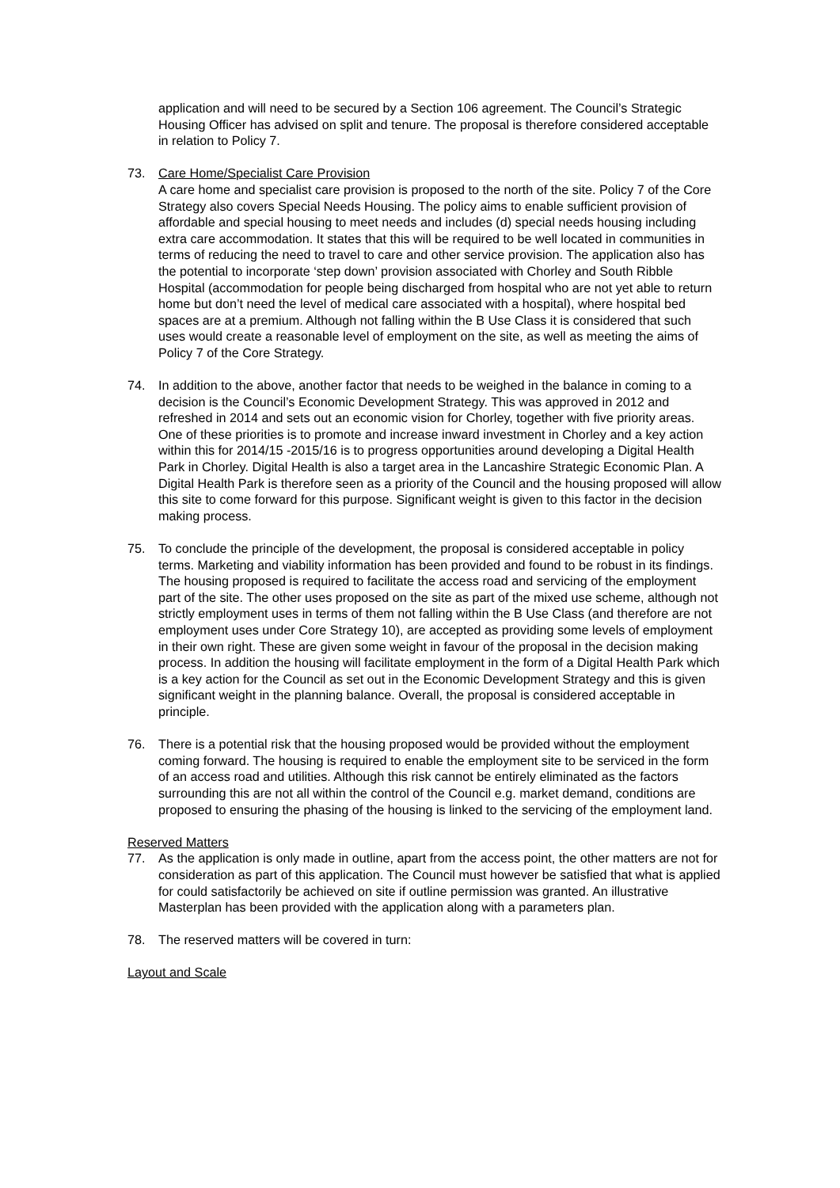application and will need to be secured by a Section 106 agreement. The Council’s Strategic Housing Officer has advised on split and tenure. The proposal is therefore considered acceptable in relation to Policy 7.
73. Care Home/Specialist Care Provision
A care home and specialist care provision is proposed to the north of the site. Policy 7 of the Core Strategy also covers Special Needs Housing. The policy aims to enable sufficient provision of affordable and special housing to meet needs and includes (d) special needs housing including extra care accommodation. It states that this will be required to be well located in communities in terms of reducing the need to travel to care and other service provision. The application also has the potential to incorporate ‘step down’ provision associated with Chorley and South Ribble Hospital (accommodation for people being discharged from hospital who are not yet able to return home but don’t need the level of medical care associated with a hospital), where hospital bed spaces are at a premium. Although not falling within the B Use Class it is considered that such uses would create a reasonable level of employment on the site, as well as meeting the aims of Policy 7 of the Core Strategy.
74. In addition to the above, another factor that needs to be weighed in the balance in coming to a decision is the Council’s Economic Development Strategy. This was approved in 2012 and refreshed in 2014 and sets out an economic vision for Chorley, together with five priority areas. One of these priorities is to promote and increase inward investment in Chorley and a key action within this for 2014/15 -2015/16 is to progress opportunities around developing a Digital Health Park in Chorley. Digital Health is also a target area in the Lancashire Strategic Economic Plan. A Digital Health Park is therefore seen as a priority of the Council and the housing proposed will allow this site to come forward for this purpose. Significant weight is given to this factor in the decision making process.
75. To conclude the principle of the development, the proposal is considered acceptable in policy terms. Marketing and viability information has been provided and found to be robust in its findings. The housing proposed is required to facilitate the access road and servicing of the employment part of the site. The other uses proposed on the site as part of the mixed use scheme, although not strictly employment uses in terms of them not falling within the B Use Class (and therefore are not employment uses under Core Strategy 10), are accepted as providing some levels of employment in their own right. These are given some weight in favour of the proposal in the decision making process. In addition the housing will facilitate employment in the form of a Digital Health Park which is a key action for the Council as set out in the Economic Development Strategy and this is given significant weight in the planning balance. Overall, the proposal is considered acceptable in principle.
76. There is a potential risk that the housing proposed would be provided without the employment coming forward. The housing is required to enable the employment site to be serviced in the form of an access road and utilities. Although this risk cannot be entirely eliminated as the factors surrounding this are not all within the control of the Council e.g. market demand, conditions are proposed to ensuring the phasing of the housing is linked to the servicing of the employment land.
Reserved Matters
77. As the application is only made in outline, apart from the access point, the other matters are not for consideration as part of this application. The Council must however be satisfied that what is applied for could satisfactorily be achieved on site if outline permission was granted. An illustrative Masterplan has been provided with the application along with a parameters plan.
78. The reserved matters will be covered in turn:
Layout and Scale